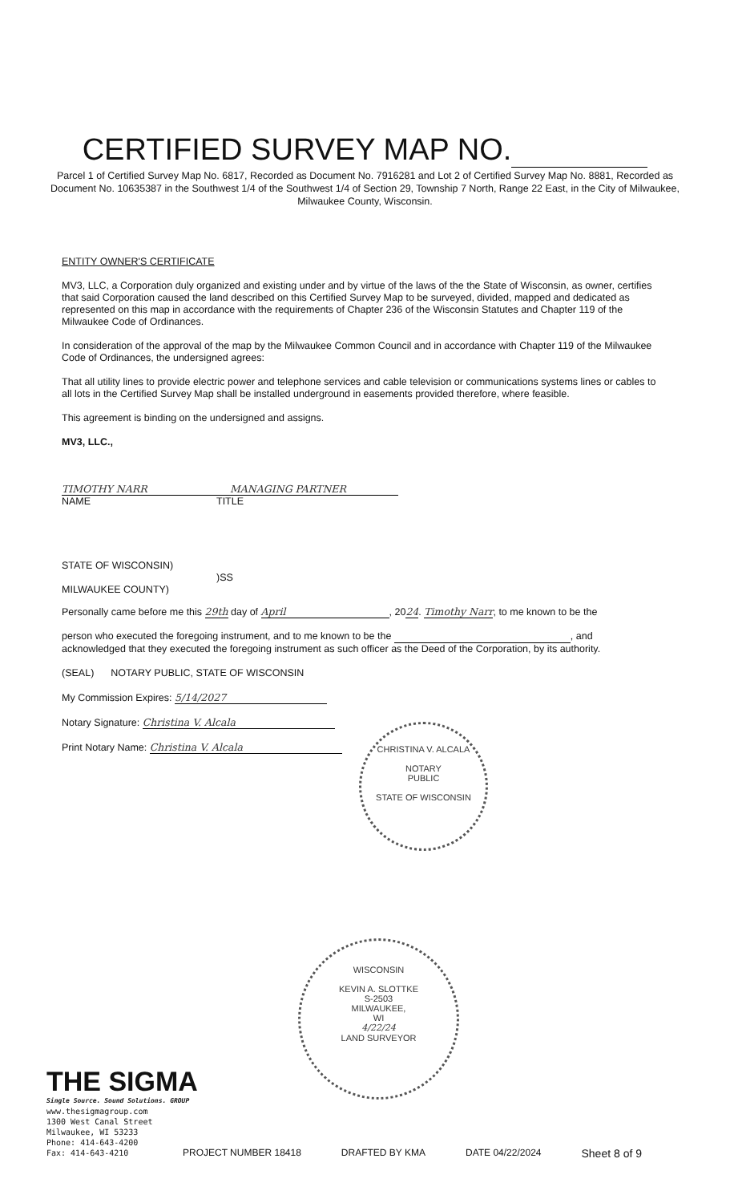CERTIFIED SURVEY MAP NO.
Parcel 1 of Certified Survey Map No. 6817, Recorded as Document No. 7916281 and Lot 2 of Certified Survey Map No. 8881, Recorded as Document No. 10635387 in the Southwest 1/4 of the Southwest 1/4 of Section 29, Township 7 North, Range 22 East, in the City of Milwaukee, Milwaukee County, Wisconsin.
ENTITY OWNER'S CERTIFICATE
MV3, LLC, a Corporation duly organized and existing under and by virtue of the laws of the the State of Wisconsin, as owner, certifies that said Corporation caused the land described on this Certified Survey Map to be surveyed, divided, mapped and dedicated as represented on this map in accordance with the requirements of Chapter 236 of the Wisconsin Statutes and Chapter 119 of the Milwaukee Code of Ordinances.
In consideration of the approval of the map by the Milwaukee Common Council and in accordance with Chapter 119 of the Milwaukee Code of Ordinances, the undersigned agrees:
That all utility lines to provide electric power and telephone services and cable television or communications systems lines or cables to all lots in the Certified Survey Map shall be installed underground in easements provided therefore, where feasible.
This agreement is binding on the undersigned and assigns.
MV3, LLC.,
TIMOTHY NARR MANAGING PARTNER
NAME TITLE
STATE OF WISCONSIN)
)SS
MILWAUKEE COUNTY)
Personally came before me this 29th day of April, 2024. Timothy Narr, to me known to be the
person who executed the foregoing instrument, and to me known to be the , and acknowledged that they executed the foregoing instrument as such officer as the Deed of the Corporation, by its authority.
(SEAL) NOTARY PUBLIC, STATE OF WISCONSIN
My Commission Expires: 5/14/2027
Notary Signature: Christina V. Alcala
Print Notary Name: Christina V. Alcala
CHRISTINA V. ALCALA
NOTARY
PUBLIC
STATE OF WISCONSIN
WISCONSIN
KEVIN A. SLOTTKE
S-2503
MILWAUKEE,
WI
4/22/24
LAND SURVEYOR
THE SIGMA
Single Source. Sound Solutions. GROUP
www.thesigmagroup.com
1300 West Canal Street
Milwaukee, WI 53233
Phone: 414-643-4200
Fax: 414-643-4210
PROJECT NUMBER 18418 DRAFTED BY KMA DATE 04/22/2024 Sheet 8 of 9